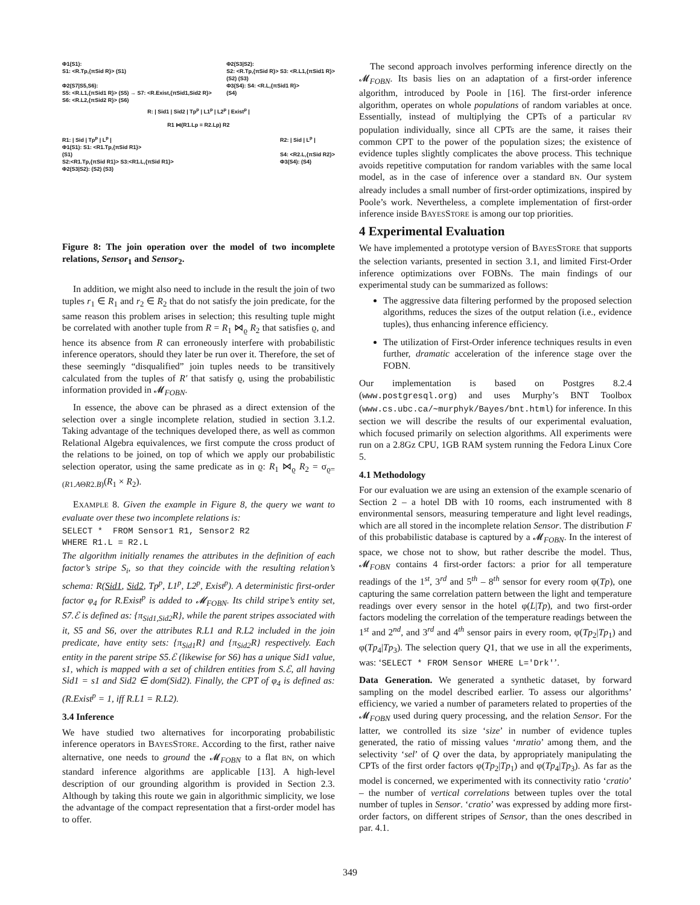Φ1(S1):
S1: <R.Tp,{πSid R}> (S1)
Φ2(S7|S5,S6):
S5: <R.L1,{πSid1 R}> (S5) → S7: <R.Exist,{πSid1,Sid2 R}>
S6: <R.L2,{πSid2 R}> (S6)
Φ2(S3|S2):
S2: <R.Tp,{πSid R}> S3: <R.L1,{πSid1 R}>
(S2) (S3)
Φ3(S4): S4: <R.L,{πSid1 R}>
(S4)
R: | Sid1 | Sid2 | Tp<sup>p</sup> | L1<sup>p</sup> | L2<sup>p</sup> | Exist<sup>p</sup> |
R1 ⋈(R1.Lp = R2.Lp) R2
R1: | Sid | Tp<sup>p</sup> | L<sup>p</sup> |
Φ1(S1): S1: <R1.Tp,{πSid R1}>
(S1)
S2:<R1.Tp,{πSid R1}> S3:<R1.L,{πSid R1}>
Φ2(S3|S2): (S2) (S3)
R2: | Sid | L<sup>p</sup> |
S4: <R2.L,{πSid R2}>
Φ3(S4): (S4)
Figure 8: The join operation over the model of two incomplete relations, Sensor<sub>1</sub> and Sensor<sub>2</sub>.
In addition, we might also need to include in the result the join of two tuples r<sub>1</sub> ∈ R<sub>1</sub> and r<sub>2</sub> ∈ R<sub>2</sub> that do not satisfy the join predicate, for the same reason this problem arises in selection; this resulting tuple might be correlated with another tuple from R = R<sub>1</sub> ⋈<sub>ϱ</sub> R<sub>2</sub> that satisfies ϱ, and hence its absence from R can erroneously interfere with probabilistic inference operators, should they later be run over it. Therefore, the set of these seemingly “disqualified” join tuples needs to be transitively calculated from the tuples of R′ that satisfy ϱ, using the probabilistic information provided in 𝓜<sub>FOBN</sub>.
In essence, the above can be phrased as a direct extension of the selection over a single incomplete relation, studied in section 3.1.2. Taking advantage of the techniques developed there, as well as common Relational Algebra equivalences, we first compute the cross product of the relations to be joined, on top of which we apply our probabilistic selection operator, using the same predicate as in ϱ: R<sub>1</sub> ⋈<sub>ϱ</sub> R<sub>2</sub> = σ<sub>ϱ=(R1.AΘR2.B)</sub>(R<sub>1</sub> × R<sub>2</sub>).
EXAMPLE 8. Given the example in Figure 8, the query we want to evaluate over these two incomplete relations is:
SELECT *  FROM Sensor1 R1, Sensor2 R2
WHERE R1.L = R2.L
The algorithm initially renames the attributes in the definition of each factor’s stripe S<sub>i</sub>, so that they coincide with the resulting relation’s schema: R(Sid1, Sid2, Tp<sup>p</sup>, L1<sup>p</sup>, L2<sup>p</sup>, Exist<sup>p</sup>). A deterministic first-order factor φ<sub>4</sub> for R.Exist<sup>p</sup> is added to 𝓜<sub>FOBN</sub>. Its child stripe’s entity set, S7.ℰ is defined as: {π<sub>Sid1,Sid2</sub>R}, while the parent stripes associated with it, S5 and S6, over the attributes R.L1 and R.L2 included in the join predicate, have entity sets: {π<sub>Sid1</sub>R} and {π<sub>Sid2</sub>R} respectively. Each entity in the parent stripe S5.ℰ (likewise for S6) has a unique Sid1 value, s1, which is mapped with a set of children entities from S.ℰ, all having Sid1 = s1 and Sid2 ∈ dom(Sid2). Finally, the CPT of φ<sub>4</sub> is defined as:(R.Exist<sup>p</sup> = 1, iff R.L1 = R.L2).
3.4 Inference
We have studied two alternatives for incorporating probabilistic inference operators in BAYESSTORE. According to the first, rather naive alternative, one needs to ground the 𝓜<sub>FOBN</sub> to a flat BN, on which standard inference algorithms are applicable [13]. A high-level description of our grounding algorithm is provided in Section 2.3. Although by taking this route we gain in algorithmic simplicity, we lose the advantage of the compact representation that a first-order model has to offer.
The second approach involves performing inference directly on the 𝓜<sub>FOBN</sub>. Its basis lies on an adaptation of a first-order inference algorithm, introduced by Poole in [16]. The first-order inference algorithm, operates on whole populations of random variables at once. Essentially, instead of multiplying the CPTs of a particular RV population individually, since all CPTs are the same, it raises their common CPT to the power of the population sizes; the existence of evidence tuples slightly complicates the above process. This technique avoids repetitive computation for random variables with the same local model, as in the case of inference over a standard BN. Our system already includes a small number of first-order optimizations, inspired by Poole’s work. Nevertheless, a complete implementation of first-order inference inside BAYESSTORE is among our top priorities.
4 Experimental Evaluation
We have implemented a prototype version of BAYESSTORE that supports the selection variants, presented in section 3.1, and limited First-Order inference optimizations over FOBNs. The main findings of our experimental study can be summarized as follows:
The aggressive data filtering performed by the proposed selection algorithms, reduces the sizes of the output relation (i.e., evidence tuples), thus enhancing inference efficiency.
The utilization of First-Order inference techniques results in even further, dramatic acceleration of the inference stage over the FOBN.
Our implementation is based on Postgres 8.2.4 (www.postgresql.org) and uses Murphy’s BNT Toolbox (www.cs.ubc.ca/∼murphyk/Bayes/bnt.html) for inference. In this section we will describe the results of our experimental evaluation, which focused primarily on selection algorithms. All experiments were run on a 2.8Gz CPU, 1GB RAM system running the Fedora Linux Core 5.
4.1 Methodology
For our evaluation we are using an extension of the example scenario of Section 2 – a hotel DB with 10 rooms, each instrumented with 8 environmental sensors, measuring temperature and light level readings, which are all stored in the incomplete relation Sensor. The distribution F of this probabilistic database is captured by a 𝓜<sub>FOBN</sub>. In the interest of space, we chose not to show, but rather describe the model. Thus, 𝓜<sub>FOBN</sub> contains 4 first-order factors: a prior for all temperature readings of the 1<sup>st</sup>, 3<sup>rd</sup> and 5<sup>th</sup> – 8<sup>th</sup> sensor for every room φ(Tp), one capturing the same correlation pattern between the light and temperature readings over every sensor in the hotel φ(L|Tp), and two first-order factors modeling the correlation of the temperature readings between the 1<sup>st</sup> and 2<sup>nd</sup>, and 3<sup>rd</sup> and 4<sup>th</sup> sensor pairs in every room, φ(Tp<sub>2</sub>|Tp<sub>1</sub>) and φ(Tp<sub>4</sub>|Tp<sub>3</sub>). The selection query Q1, that we use in all the experiments, was: ‘SELECT * FROM Sensor WHERE L='Drk'’.
Data Generation. We generated a synthetic dataset, by forward sampling on the model described earlier. To assess our algorithms’ efficiency, we varied a number of parameters related to properties of the 𝓜<sub>FOBN</sub> used during query processing, and the relation Sensor. For the latter, we controlled its size ‘size’ in number of evidence tuples generated, the ratio of missing values ‘mratio’ among them, and the selectivity ‘sel’ of Q over the data, by appropriately manipulating the CPTs of the first order factors φ(Tp<sub>2</sub>|Tp<sub>1</sub>) and φ(Tp<sub>4</sub>|Tp<sub>3</sub>). As far as the model is concerned, we experimented with its connectivity ratio ‘cratio’ – the number of vertical correlations between tuples over the total number of tuples in Sensor. ‘cratio’ was expressed by adding more first-order factors, on different stripes of Sensor, than the ones described in par. 4.1.
349